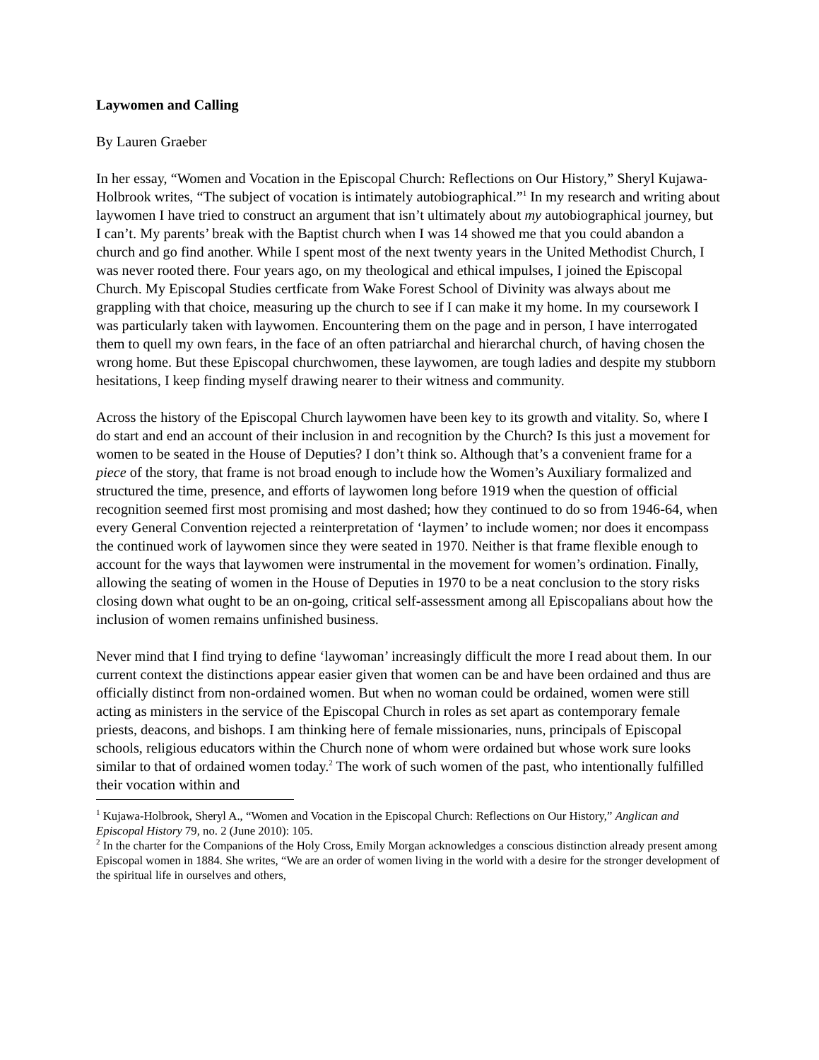Laywomen and Calling
By Lauren Graeber
In her essay, “Women and Vocation in the Episcopal Church: Reflections on Our History,” Sheryl Kujawa-Holbrook writes, “The subject of vocation is intimately autobiographical.”<sup>1</sup> In my research and writing about laywomen I have tried to construct an argument that isn’t ultimately about my autobiographical journey, but I can’t. My parents’ break with the Baptist church when I was 14 showed me that you could abandon a church and go find another. While I spent most of the next twenty years in the United Methodist Church, I was never rooted there. Four years ago, on my theological and ethical impulses, I joined the Episcopal Church. My Episcopal Studies certficate from Wake Forest School of Divinity was always about me grappling with that choice, measuring up the church to see if I can make it my home. In my coursework I was particularly taken with laywomen. Encountering them on the page and in person, I have interrogated them to quell my own fears, in the face of an often patriarchal and hierarchal church, of having chosen the wrong home. But these Episcopal churchwomen, these laywomen, are tough ladies and despite my stubborn hesitations, I keep finding myself drawing nearer to their witness and community.
Across the history of the Episcopal Church laywomen have been key to its growth and vitality. So, where I do start and end an account of their inclusion in and recognition by the Church? Is this just a movement for women to be seated in the House of Deputies? I don’t think so. Although that’s a convenient frame for a piece of the story, that frame is not broad enough to include how the Women’s Auxiliary formalized and structured the time, presence, and efforts of laywomen long before 1919 when the question of official recognition seemed first most promising and most dashed; how they continued to do so from 1946-64, when every General Convention rejected a reinterpretation of ‘laymen’ to include women; nor does it encompass the continued work of laywomen since they were seated in 1970. Neither is that frame flexible enough to account for the ways that laywomen were instrumental in the movement for women’s ordination. Finally, allowing the seating of women in the House of Deputies in 1970 to be a neat conclusion to the story risks closing down what ought to be an on-going, critical self-assessment among all Episcopalians about how the inclusion of women remains unfinished business.
Never mind that I find trying to define ‘laywoman’ increasingly difficult the more I read about them. In our current context the distinctions appear easier given that women can be and have been ordained and thus are officially distinct from non-ordained women. But when no woman could be ordained, women were still acting as ministers in the service of the Episcopal Church in roles as set apart as contemporary female priests, deacons, and bishops. I am thinking here of female missionaries, nuns, principals of Episcopal schools, religious educators within the Church none of whom were ordained but whose work sure looks similar to that of ordained women today.<sup>2</sup> The work of such women of the past, who intentionally fulfilled their vocation within and
<sup>1</sup> Kujawa-Holbrook, Sheryl A., “Women and Vocation in the Episcopal Church: Reflections on Our History,” Anglican and Episcopal History 79, no. 2 (June 2010): 105.
<sup>2</sup> In the charter for the Companions of the Holy Cross, Emily Morgan acknowledges a conscious distinction already present among Episcopal women in 1884. She writes, “We are an order of women living in the world with a desire for the stronger development of the spiritual life in ourselves and others,